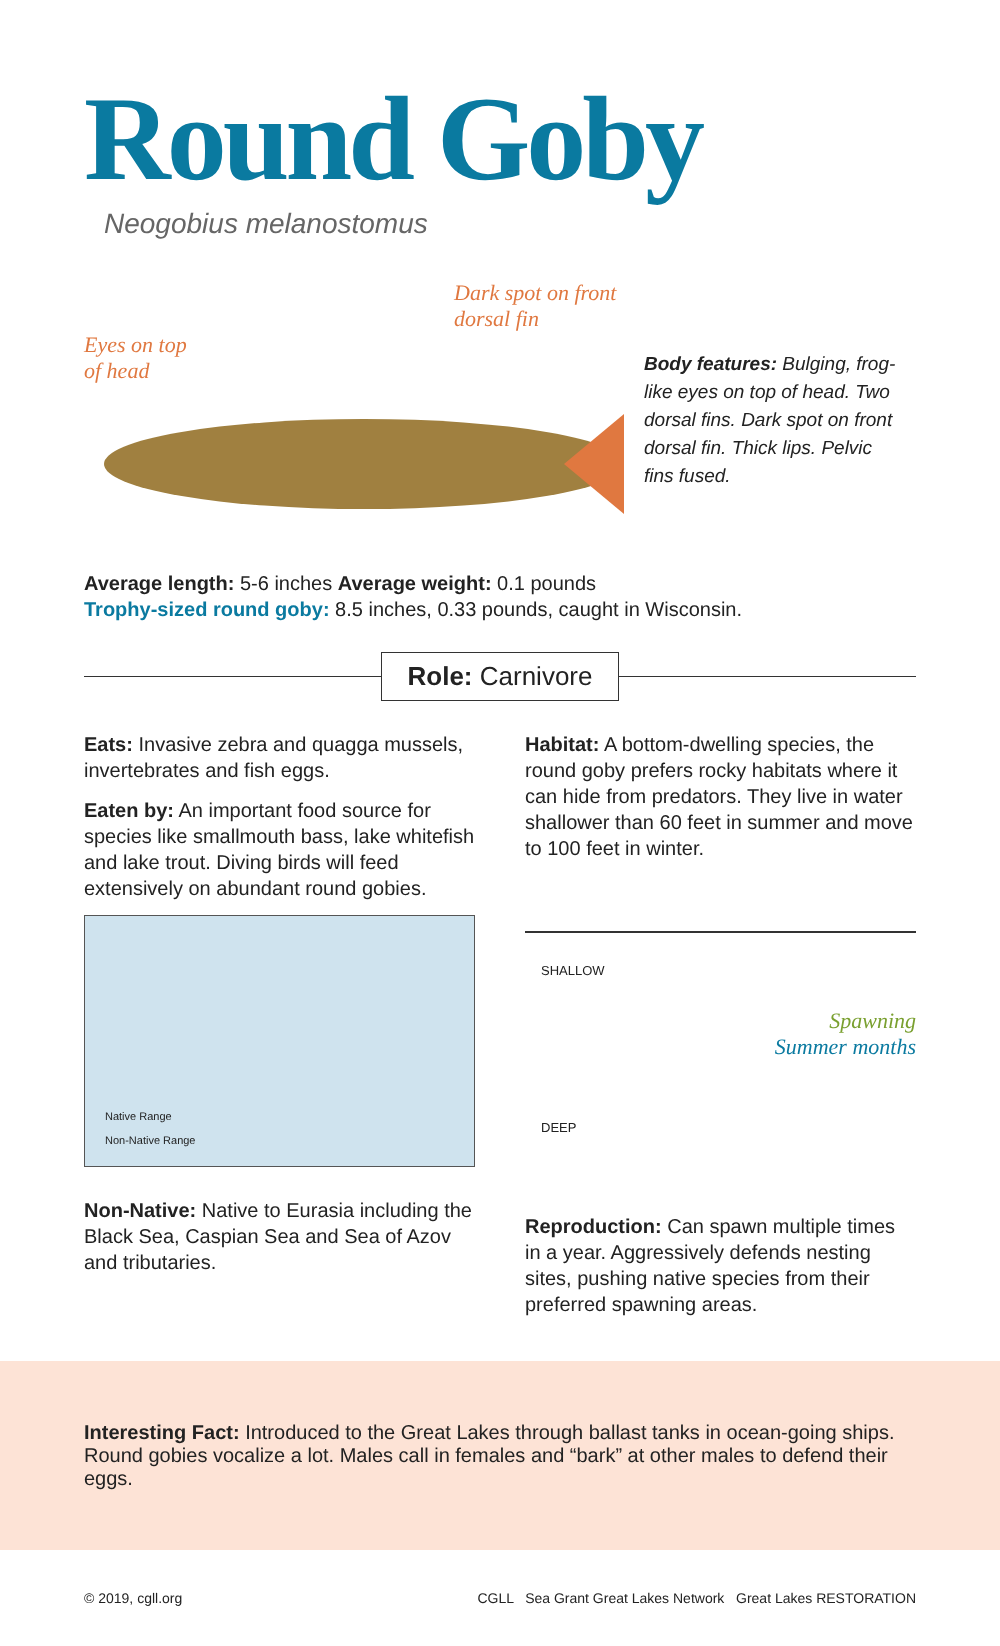Round Goby
Neogobius melanostomus
Dark spot on front dorsal fin
Eyes on top
of head
Body features: Bulging, frog-like eyes on top of head. Two dorsal fins. Dark spot on front dorsal fin. Thick lips. Pelvic fins fused.
Average length: 5-6 inches Average weight: 0.1 pounds
Trophy-sized round goby: 8.5 inches, 0.33 pounds, caught in Wisconsin.
Role: Carnivore
Eats: Invasive zebra and quagga mussels, invertebrates and fish eggs.
Eaten by: An important food source for species like smallmouth bass, lake whitefish and lake trout. Diving birds will feed extensively on abundant round gobies.
Native Range
Non-Native Range
Non-Native: Native to Eurasia including the Black Sea, Caspian Sea and Sea of Azov and tributaries.
Habitat: A bottom-dwelling species, the round goby prefers rocky habitats where it can hide from predators. They live in water shallower than 60 feet in summer and move to 100 feet in winter.
SHALLOW
Spawning
Summer months
DEEP
Reproduction: Can spawn multiple times in a year. Aggressively defends nesting sites, pushing native species from their preferred spawning areas.
Interesting Fact: Introduced to the Great Lakes through ballast tanks in ocean-going ships. Round gobies vocalize a lot. Males call in females and “bark” at other males to defend their eggs.
© 2019, cgll.org CGLL Sea Grant Great Lakes Network Great Lakes RESTORATION